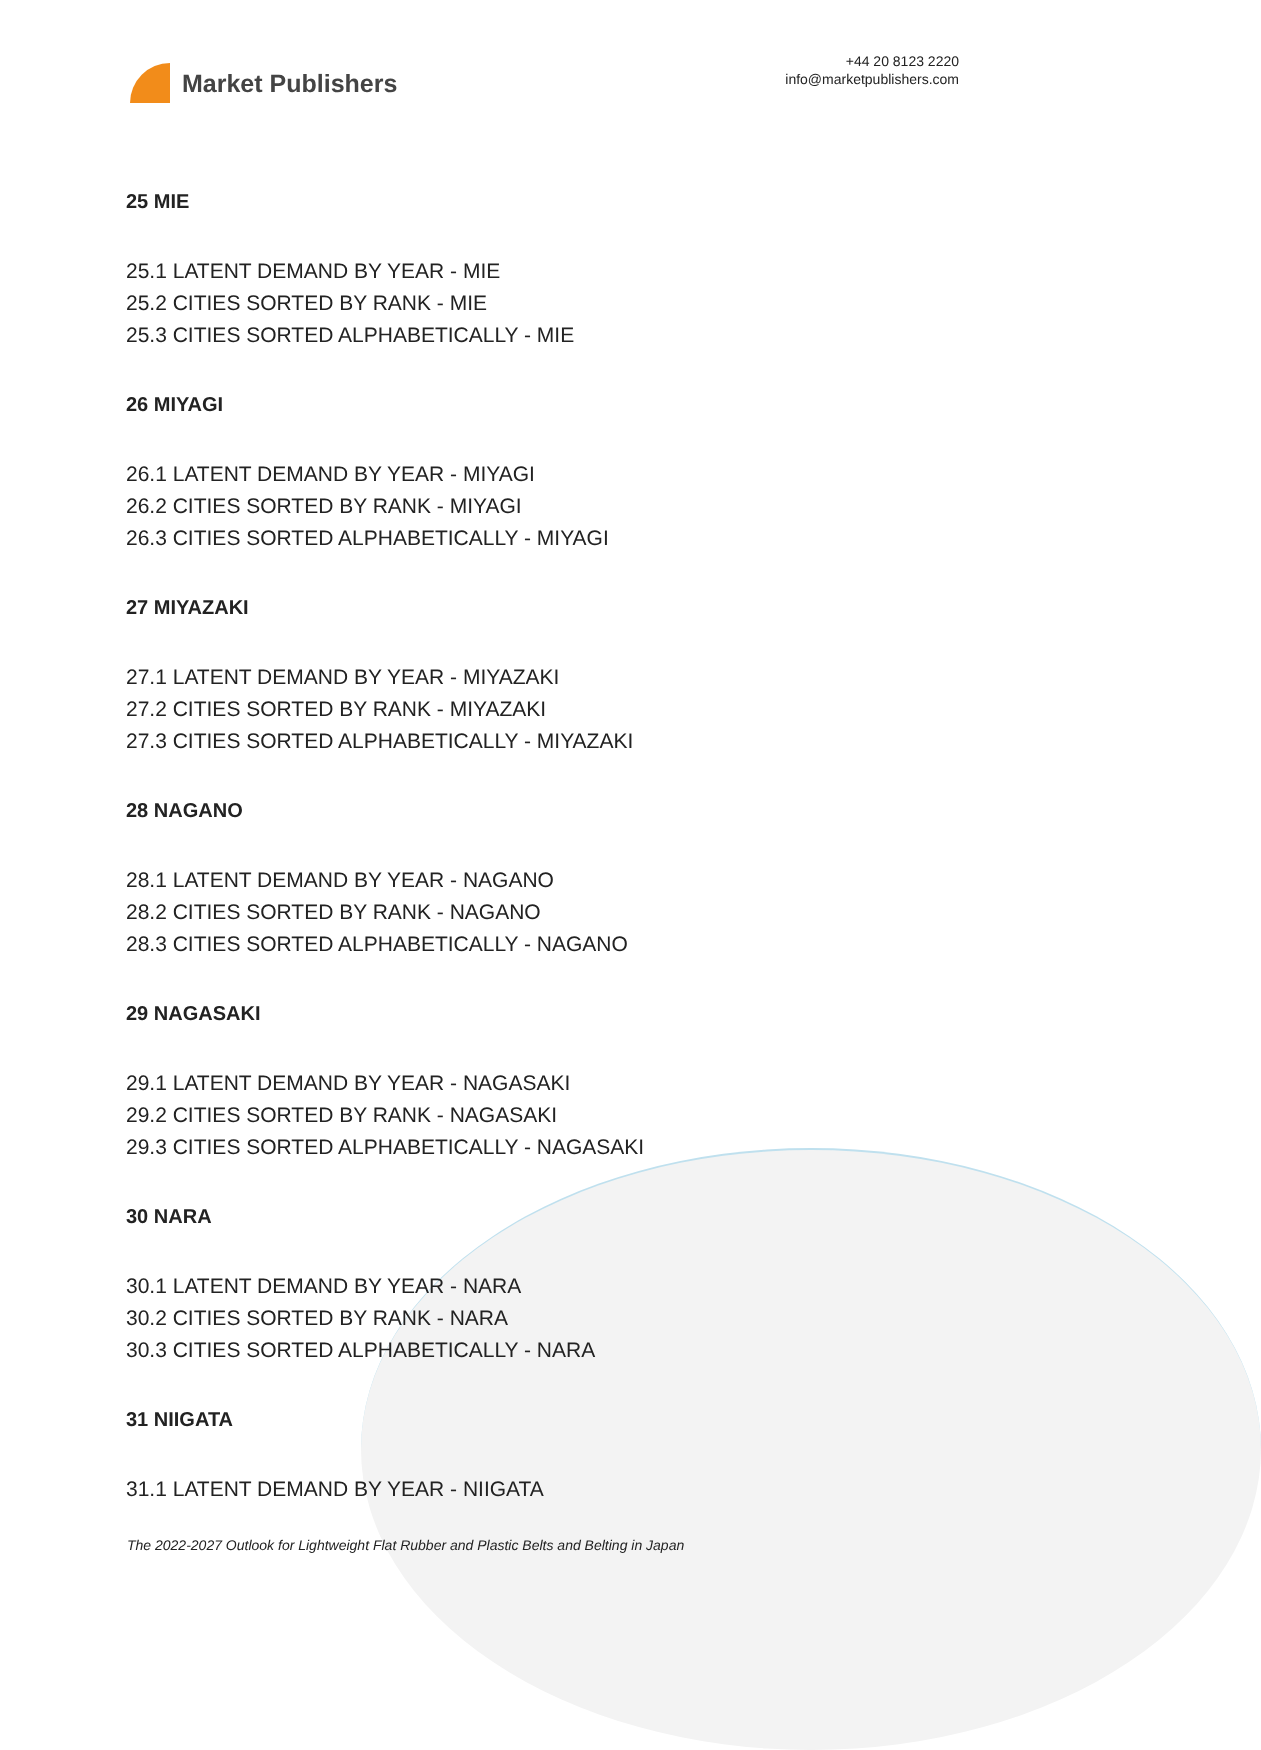Market Publishers
+44 20 8123 2220
info@marketpublishers.com
25 MIE
25.1 LATENT DEMAND BY YEAR - MIE
25.2 CITIES SORTED BY RANK - MIE
25.3 CITIES SORTED ALPHABETICALLY - MIE
26 MIYAGI
26.1 LATENT DEMAND BY YEAR - MIYAGI
26.2 CITIES SORTED BY RANK - MIYAGI
26.3 CITIES SORTED ALPHABETICALLY - MIYAGI
27 MIYAZAKI
27.1 LATENT DEMAND BY YEAR - MIYAZAKI
27.2 CITIES SORTED BY RANK - MIYAZAKI
27.3 CITIES SORTED ALPHABETICALLY - MIYAZAKI
28 NAGANO
28.1 LATENT DEMAND BY YEAR - NAGANO
28.2 CITIES SORTED BY RANK - NAGANO
28.3 CITIES SORTED ALPHABETICALLY - NAGANO
29 NAGASAKI
29.1 LATENT DEMAND BY YEAR - NAGASAKI
29.2 CITIES SORTED BY RANK - NAGASAKI
29.3 CITIES SORTED ALPHABETICALLY - NAGASAKI
30 NARA
30.1 LATENT DEMAND BY YEAR - NARA
30.2 CITIES SORTED BY RANK - NARA
30.3 CITIES SORTED ALPHABETICALLY - NARA
31 NIIGATA
31.1 LATENT DEMAND BY YEAR - NIIGATA
The 2022-2027 Outlook for Lightweight Flat Rubber and Plastic Belts and Belting in Japan